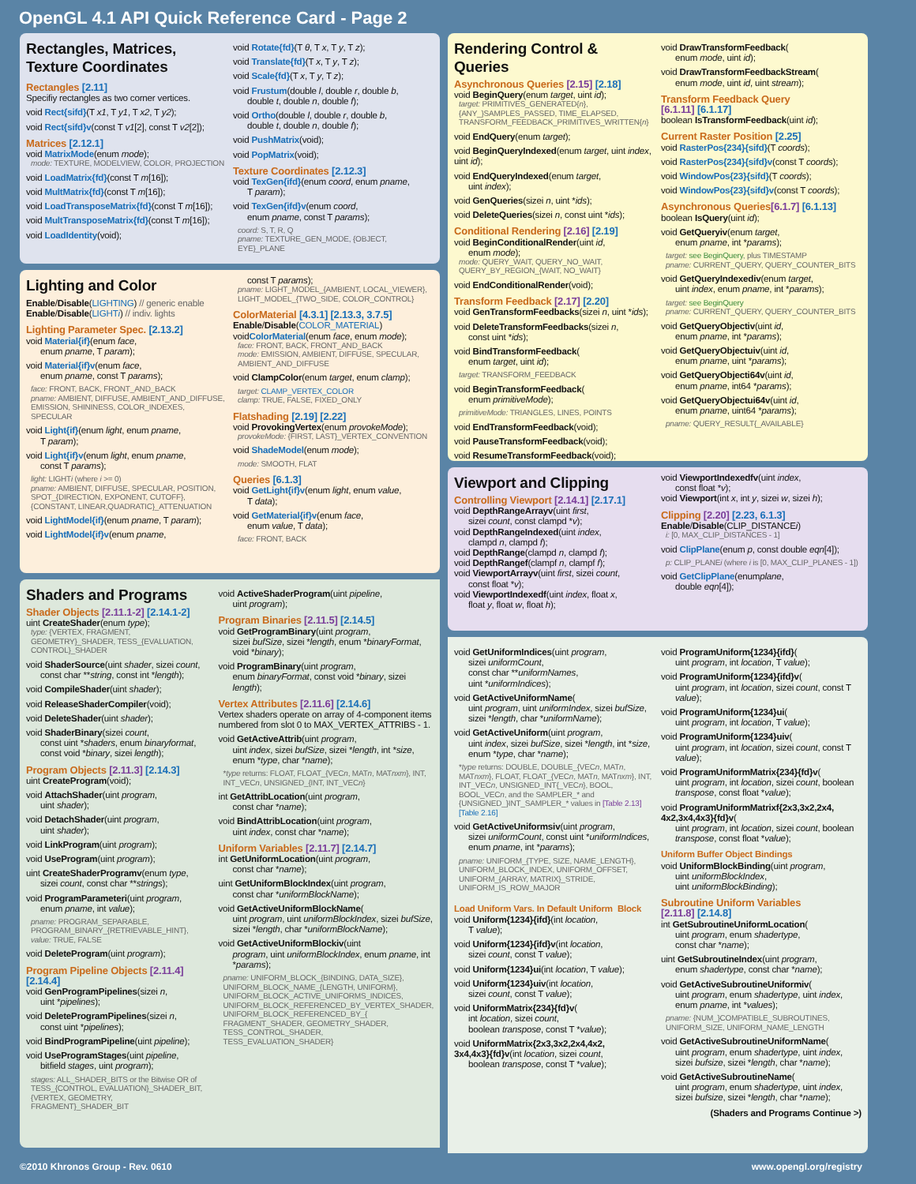OpenGL 4.1 API Quick Reference Card - Page 2
Rectangles, Matrices, Texture Coordinates
Rectangles [2.11]
Specifiy rectangles as two corner vertices.
void Rect{sifd}(T x1, T y1, T x2, T y2);
void Rect{sifd}v(const T v1[2], const T v2[2]);
Matrices [2.12.1]
void MatrixMode(enum mode);
mode: TEXTURE, MODELVIEW, COLOR, PROJECTION
void LoadMatrix{fd}(const T m[16]);
void MultMatrix{fd}(const T m[16]);
void LoadTransposeMatrix{fd}(const T m[16]);
void MultTransposeMatrix{fd}(const T m[16]);
void LoadIdentity(void);
void Rotate{fd}(T θ, T x, T y, T z);
void Translate{fd}(T x, T y, T z);
void Scale{fd}(T x, T y, T z);
void Frustum(double l, double r, double b,
double t, double n, double f);
void Ortho(double l, double r, double b,
double t, double n, double f);
void PushMatrix(void);
void PopMatrix(void);
Texture Coordinates [2.12.3]
void TexGen{ifd}(enum coord, enum pname,
T param);
void TexGen{ifd}v(enum coord,
enum pname, const T params);
coord: S, T, R, Q
pname: TEXTURE_GEN_MODE, {OBJECT, EYE}_PLANE
Lighting and Color
Enable/Disable(LIGHTING) // generic enable
Enable/Disable(LIGHTi) // indiv. lights
Lighting Parameter Spec. [2.13.2]
void Material{if}(enum face,
enum pname, T param);
void Material{if}v(enum face,
enum pname, const T params);
face: FRONT, BACK, FRONT_AND_BACK
pname: AMBIENT, DIFFUSE, AMBIENT_AND_DIFFUSE, EMISSION, SHININESS, COLOR_INDEXES, SPECULAR
void Light{if}(enum light, enum pname,
T param);
void Light{if}v(enum light, enum pname,
const T params);
light: LIGHTi (where i >= 0)
pname: AMBIENT, DIFFUSE, SPECULAR, POSITION, SPOT_{DIRECTION, EXPONENT, CUTOFF}, {CONSTANT, LINEAR,QUADRATIC}_ATTENUATION
void LightModel{if}(enum pname, T param);
void LightModel{if}v(enum pname,
const T params);
pname: LIGHT_MODEL_{AMBIENT, LOCAL_VIEWER}, LIGHT_MODEL_{TWO_SIDE, COLOR_CONTROL}
ColorMaterial [4.3.1] [2.13.3, 3.7.5]
Enable/Disable(COLOR_MATERIAL)
voidColorMaterial(enum face, enum mode);
face: FRONT, BACK, FRONT_AND_BACK
mode: EMISSION, AMBIENT, DIFFUSE, SPECULAR, AMBIENT_AND_DIFFUSE
void ClampColor(enum target, enum clamp);
target: CLAMP_VERTEX_COLOR
clamp: TRUE, FALSE, FIXED_ONLY
Flatshading [2.19] [2.22]
void ProvokingVertex(enum provokeMode);
provokeMode: {FIRST, LAST}_VERTEX_CONVENTION
void ShadeModel(enum mode);
mode: SMOOTH, FLAT
Queries [6.1.3]
void GetLight{if}v(enum light, enum value,
T data);
void GetMaterial{if}v(enum face,
enum value, T data);
face: FRONT, BACK
Shaders and Programs
Shader Objects [2.11.1-2] [2.14.1-2]
uint CreateShader(enum type);
type: {VERTEX, FRAGMENT, GEOMETRY}_SHADER, TESS_{EVALUATION, CONTROL}_SHADER
void ShaderSource(uint shader, sizei count,
const char **string, const int *length);
void CompileShader(uint shader);
void ReleaseShaderCompiler(void);
void DeleteShader(uint shader);
void ShaderBinary(sizei count,
const uint *shaders, enum binaryformat, const void *binary, sizei length);
Program Objects [2.11.3] [2.14.3]
uint CreateProgram(void);
void AttachShader(uint program,
uint shader);
void DetachShader(uint program,
uint shader);
void LinkProgram(uint program);
void UseProgram(uint program);
uint CreateShaderProgramv(enum type,
sizei count, const char **strings);
void ProgramParameteri(uint program,
enum pname, int value);
pname: PROGRAM_SEPARABLE, PROGRAM_BINARY_{RETRIEVABLE_HINT},
value: TRUE, FALSE
void DeleteProgram(uint program);
Program Pipeline Objects [2.11.4] [2.14.4]
void GenProgramPipelines(sizei n,
uint *pipelines);
void DeleteProgramPipelines(sizei n,
const uint *pipelines);
void BindProgramPipeline(uint pipeline);
void UseProgramStages(uint pipeline,
bitfield stages, uint program);
stages: ALL_SHADER_BITS or the Bitwise OR of TESS_{CONTROL, EVALUATION}_SHADER_BIT, {VERTEX, GEOMETRY, FRAGMENT}_SHADER_BIT
void ActiveShaderProgram(uint pipeline,
uint program);
Program Binaries [2.11.5] [2.14.5]
void GetProgramBinary(uint program,
sizei bufSize, sizei *length, enum *binaryFormat, void *binary);
void ProgramBinary(uint program,
enum binaryFormat, const void *binary, sizei length);
Vertex Attributes [2.11.6] [2.14.6]
Vertex shaders operate on array of 4-component items numbered from slot 0 to MAX_VERTEX_ATTRIBS - 1.
void GetActiveAttrib(uint program,
uint index, sizei bufSize, sizei *length, int *size, enum *type, char *name);
*type returns: FLOAT, FLOAT_{VECn, MATn, MATnxm}, INT, INT_VECn, UNSIGNED_{INT, INT_VECn}
int GetAttribLocation(uint program,
const char *name);
void BindAttribLocation(uint program,
uint index, const char *name);
Uniform Variables [2.11.7] [2.14.7]
int GetUniformLocation(uint program,
const char *name);
uint GetUniformBlockIndex(uint program,
const char *uniformBlockName);
void GetActiveUniformBlockName(
uint program, uint uniformBlockIndex, sizei bufSize, sizei *length, char *uniformBlockName);
void GetActiveUniformBlockiv(uint
program, uint uniformBlockIndex, enum pname, int *params);
pname: UNIFORM_BLOCK_{BINDING, DATA_SIZE}, UNIFORM_BLOCK_NAME_{LENGTH, UNIFORM}, UNIFORM_BLOCK_ACTIVE_UNIFORMS_INDICES, UNIFORM_BLOCK_REFERENCED_BY_VERTEX_SHADER, UNIFORM_BLOCK_REFERENCED_BY_{ FRAGMENT_SHADER, GEOMETRY_SHADER, TESS_CONTROL_SHADER, TESS_EVALUATION_SHADER}
Rendering Control & Queries
Asynchronous Queries [2.15] [2.18]
void BeginQuery(enum target, uint id);
target: PRIMITIVES_GENERATED{n}, {ANY_}SAMPLES_PASSED, TIME_ELAPSED, TRANSFORM_FEEDBACK_PRIMITIVES_WRITTEN{n}
void EndQuery(enum target);
void BeginQueryIndexed(enum target, uint index, uint id);
void EndQueryIndexed(enum target,
uint index);
void GenQueries(sizei n, uint *ids);
void DeleteQueries(sizei n, const uint *ids);
Conditional Rendering [2.16] [2.19]
void BeginConditionalRender(uint id,
enum mode);
mode: QUERY_WAIT, QUERY_NO_WAIT, QUERY_BY_REGION_{WAIT, NO_WAIT}
void EndConditionalRender(void);
Transform Feedback [2.17] [2.20]
void GenTransformFeedbacks(sizei n, uint *ids);
void DeleteTransformFeedbacks(sizei n,
const uint *ids);
void BindTransformFeedback(
enum target, uint id);
target: TRANSFORM_FEEDBACK
void BeginTransformFeedback(
enum primitiveMode);
primitiveMode: TRIANGLES, LINES, POINTS
void EndTransformFeedback(void);
void PauseTransformFeedback(void);
void ResumeTransformFeedback(void);
void DrawTransformFeedback(
enum mode, uint id);
void DrawTransformFeedbackStream(
enum mode, uint id, uint stream);
Transform Feedback Query
[6.1.11] [6.1.17]
boolean IsTransformFeedback(uint id);
Current Raster Position [2.25]
void RasterPos{234}{sifd}(T coords);
void RasterPos{234}{sifd}v(const T coords);
void WindowPos{23}{sifd}(T coords);
void WindowPos{23}{sifd}v(const T coords);
Asynchronous Queries[6.1.7] [6.1.13]
boolean IsQuery(uint id);
void GetQueryiv(enum target,
enum pname, int *params);
target: see BeginQuery, plus TIMESTAMP
pname: CURRENT_QUERY, QUERY_COUNTER_BITS
void GetQueryIndexediv(enum target,
uint index, enum pname, int *params);
target: see BeginQuery
pname: CURRENT_QUERY, QUERY_COUNTER_BITS
void GetQueryObjectiv(uint id,
enum pname, int *params);
void GetQueryObjectuiv(uint id,
enum pname, uint *params);
void GetQueryObjecti64v(uint id,
enum pname, int64 *params);
void GetQueryObjectui64v(uint id,
enum pname, uint64 *params);
pname: QUERY_RESULT{_AVAILABLE}
Viewport and Clipping
Controlling Viewport [2.14.1] [2.17.1]
void DepthRangeArrayv(uint first,
sizei count, const clampd *v);
void DepthRangeIndexed(uint index,
clampd n, clampd f);
void DepthRange(clampd n, clampd f);
void DepthRangef(clampf n, clampf f);
void ViewportArrayv(uint first, sizei count,
const float *v);
void ViewportIndexedf(uint index, float x,
float y, float w, float h);
void ViewportIndexedfv(uint index,
const float *v);
void Viewport(int x, int y, sizei w, sizei h);
Clipping [2.20] [2.23, 6.1.3]
Enable/Disable(CLIP_DISTANCEi)
i: [0, MAX_CLIP_DISTANCES - 1]
void ClipPlane(enum p, const double eqn[4]);
p: CLIP_PLANEi (where i is [0, MAX_CLIP_PLANES - 1])
void GetClipPlane(enumplane,
double eqn[4]);
void GetUniformIndices(uint program,
sizei uniformCount,
const char **uniformNames,
uint *uniformIndices);
void GetActiveUniformName(
uint program, uint uniformIndex, sizei bufSize, sizei *length, char *uniformName);
void GetActiveUniform(uint program,
uint index, sizei bufSize, sizei *length, int *size, enum *type, char *name);
*type returns: DOUBLE, DOUBLE_{VECn, MATn, MATnxm}, FLOAT, FLOAT_{VECn, MATn, MATnxm}, INT, INT_VECn, UNSIGNED_INT{_VECn}, BOOL, BOOL_VECn, and the SAMPLER_* and {UNSIGNED_}INT_SAMPLER_* values in [Table 2.13] [Table 2.16]
void GetActiveUniformsiv(uint program,
sizei uniformCount, const uint *uniformIndices, enum pname, int *params);
pname: UNIFORM_{TYPE, SIZE, NAME_LENGTH}, UNIFORM_BLOCK_INDEX, UNIFORM_OFFSET, UNIFORM_{ARRAY, MATRIX}_STRIDE, UNIFORM_IS_ROW_MAJOR
Load Uniform Vars. In Default Uniform Block
void Uniform{1234}{ifd}(int location,
T value);
void Uniform{1234}{ifd}v(int location,
sizei count, const T value);
void Uniform{1234}ui(int location, T value);
void Uniform{1234}uiv(int location,
sizei count, const T value);
void UniformMatrix{234}{fd}v(
int location, sizei count,
boolean transpose, const T *value);
void UniformMatrix{2x3,3x2,2x4,4x2,
3x4,4x3}{fd}v(int location, sizei count,
boolean transpose, const T *value);
void ProgramUniform{1234}{ifd}(
uint program, int location, T value);
void ProgramUniform{1234}{ifd}v(
uint program, int location, sizei count, const T value);
void ProgramUniform{1234}ui(
uint program, int location, T value);
void ProgramUniform{1234}uiv(
uint program, int location, sizei count, const T value);
void ProgramUniformMatrix{234}{fd}v(
uint program, int location, sizei count, boolean transpose, const float *value);
void ProgramUniformMatrixf{2x3,3x2,2x4,
4x2,3x4,4x3}{fd}v(
uint program, int location, sizei count, boolean transpose, const float *value);
Uniform Buffer Object Bindings
void UniformBlockBinding(uint program,
uint uniformBlockIndex,
uint uniformBlockBinding);
Subroutine Uniform Variables
[2.11.8] [2.14.8]
int GetSubroutineUniformLocation(
uint program, enum shadertype,
const char *name);
uint GetSubroutineIndex(uint program,
enum shadertype, const char *name);
void GetActiveSubroutineUniformiv(
uint program, enum shadertype, uint index, enum pname, int *values);
pname: {NUM_}COMPATIBLE_SUBROUTINES, UNIFORM_SIZE, UNIFORM_NAME_LENGTH
void GetActiveSubroutineUniformName(
uint program, enum shadertype, uint index, sizei bufsize, sizei *length, char *name);
void GetActiveSubroutineName(
uint program, enum shadertype, uint index, sizei bufsize, sizei *length, char *name);
(Shaders and Programs Continue >)
©2010 Khronos Group - Rev. 0610 www.opengl.org/registry